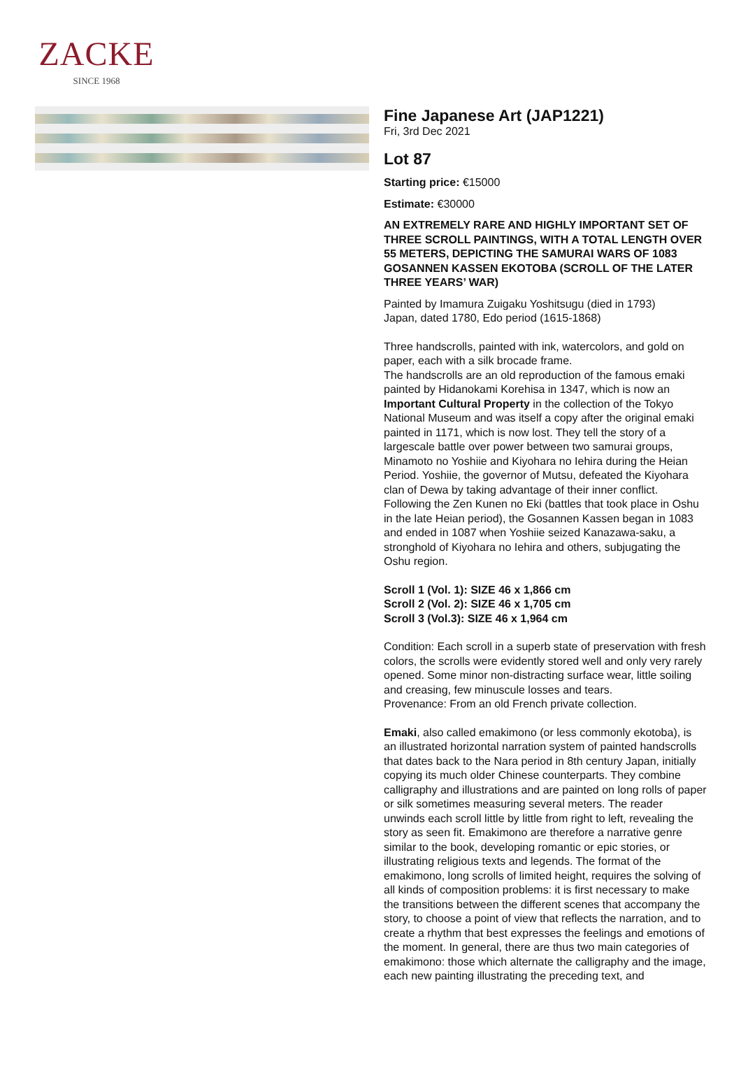ZACKE
SINCE 1968
Fine Japanese Art (JAP1221)
Fri, 3rd Dec 2021
Lot 87
Starting price: €15000
Estimate: €30000
AN EXTREMELY RARE AND HIGHLY IMPORTANT SET OF THREE SCROLL PAINTINGS, WITH A TOTAL LENGTH OVER 55 METERS, DEPICTING THE SAMURAI WARS OF 1083 GOSANNEN KASSEN EKOTOBA (SCROLL OF THE LATER THREE YEARS’ WAR)
Painted by Imamura Zuigaku Yoshitsugu (died in 1793)
Japan, dated 1780, Edo period (1615-1868)
Three handscrolls, painted with ink, watercolors, and gold on paper, each with a silk brocade frame.
The handscrolls are an old reproduction of the famous emaki painted by Hidanokami Korehisa in 1347, which is now an Important Cultural Property in the collection of the Tokyo National Museum and was itself a copy after the original emaki painted in 1171, which is now lost. They tell the story of a largescale battle over power between two samurai groups, Minamoto no Yoshiie and Kiyohara no Iehira during the Heian Period. Yoshiie, the governor of Mutsu, defeated the Kiyohara clan of Dewa by taking advantage of their inner conflict. Following the Zen Kunen no Eki (battles that took place in Oshu in the late Heian period), the Gosannen Kassen began in 1083 and ended in 1087 when Yoshiie seized Kanazawa-saku, a stronghold of Kiyohara no Iehira and others, subjugating the Oshu region.
Scroll 1 (Vol. 1): SIZE 46 x 1,866 cm
Scroll 2 (Vol. 2): SIZE 46 x 1,705 cm
Scroll 3 (Vol.3): SIZE 46 x 1,964 cm
Condition: Each scroll in a superb state of preservation with fresh colors, the scrolls were evidently stored well and only very rarely opened. Some minor non-distracting surface wear, little soiling and creasing, few minuscule losses and tears.
Provenance: From an old French private collection.
Emaki, also called emakimono (or less commonly ekotoba), is an illustrated horizontal narration system of painted handscrolls that dates back to the Nara period in 8th century Japan, initially copying its much older Chinese counterparts. They combine calligraphy and illustrations and are painted on long rolls of paper or silk sometimes measuring several meters. The reader unwinds each scroll little by little from right to left, revealing the story as seen fit. Emakimono are therefore a narrative genre similar to the book, developing romantic or epic stories, or illustrating religious texts and legends. The format of the emakimono, long scrolls of limited height, requires the solving of all kinds of composition problems: it is first necessary to make the transitions between the different scenes that accompany the story, to choose a point of view that reflects the narration, and to create a rhythm that best expresses the feelings and emotions of the moment. In general, there are thus two main categories of emakimono: those which alternate the calligraphy and the image, each new painting illustrating the preceding text, and